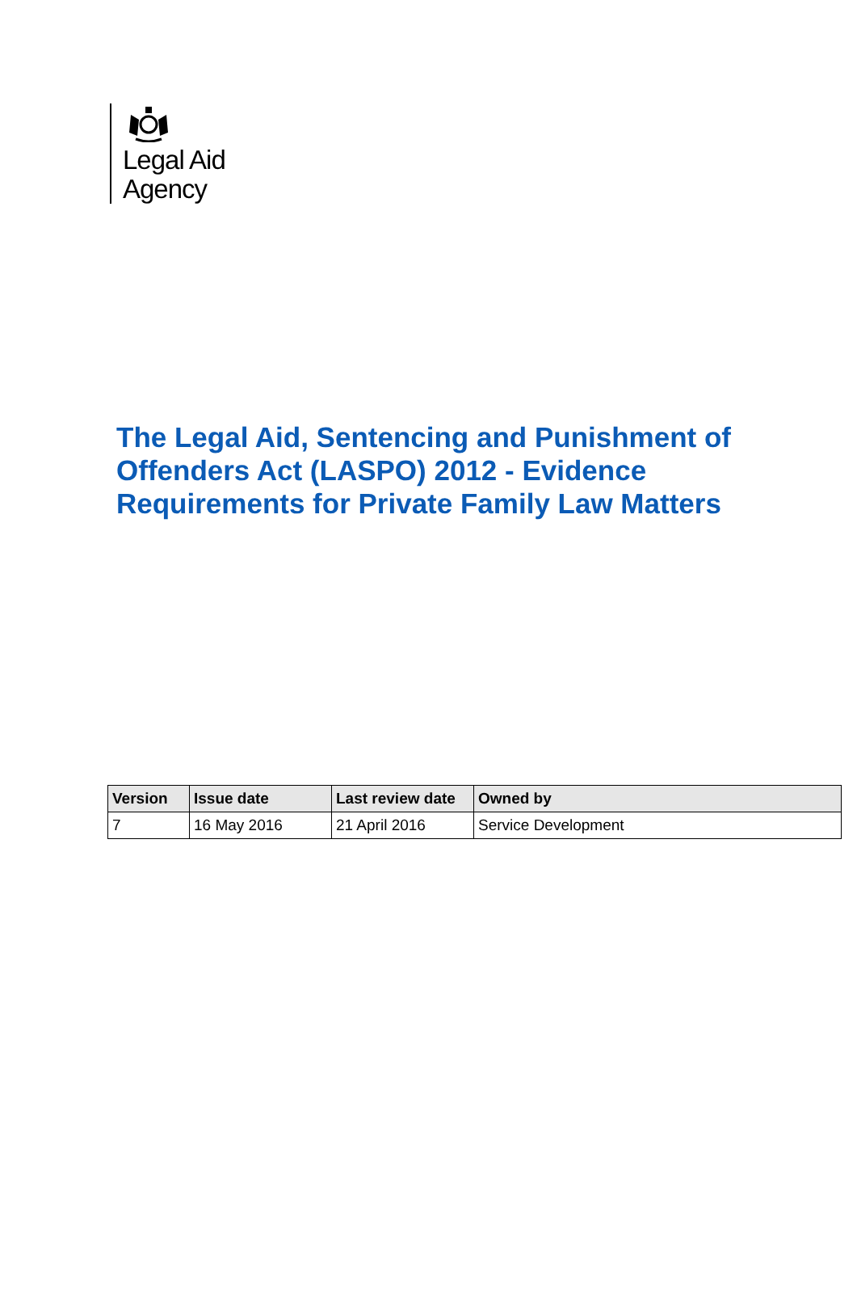Legal Aid
Agency
The Legal Aid, Sentencing and Punishment of Offenders Act (LASPO) 2012 - Evidence Requirements for Private Family Law Matters
| Version | Issue date | Last review date | Owned by |
| --- | --- | --- | --- |
| 7 | 16 May 2016 | 21 April 2016 | Service Development |